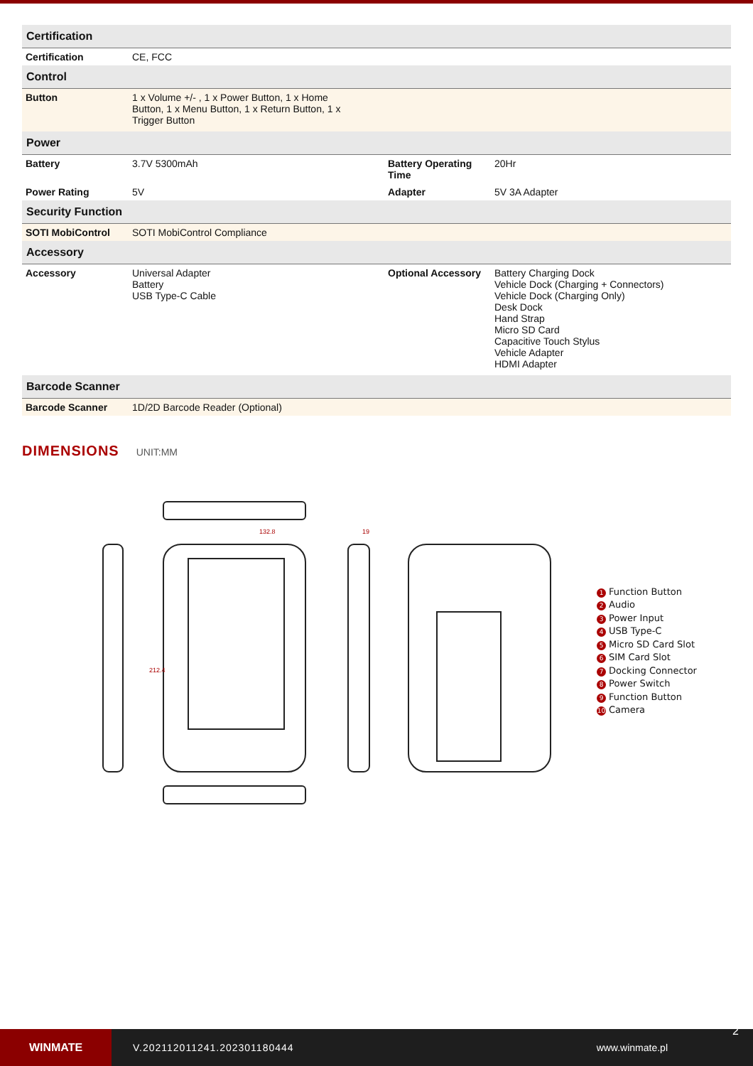| Certification | | | |
| Certification | CE, FCC | | |
| Control | | | |
| Button | 1 x Volume +/- , 1 x Power Button, 1 x Home Button, 1 x Menu Button, 1 x Return Button, 1 x Trigger Button | | |
| Power | | | |
| Battery | 3.7V 5300mAh | Battery Operating Time | 20Hr |
| Power Rating | 5V | Adapter | 5V 3A Adapter |
| Security Function | | | |
| SOTI MobiControl | SOTI MobiControl Compliance | | |
| Accessory | | | |
| Accessory | Universal Adapter Battery USB Type-C Cable | Optional Accessory | Battery Charging Dock Vehicle Dock (Charging + Connectors) Vehicle Dock (Charging Only) Desk Dock Hand Strap Micro SD Card Capacitive Touch Stylus Vehicle Adapter HDMI Adapter |
| Barcode Scanner | | | |
| Barcode Scanner | 1D/2D Barcode Reader (Optional) | | |
DIMENSIONS UNIT:MM
132.8
19
212.4
1 Function Button
2 Audio
3 Power Input
4 USB Type-C
5 Micro SD Card Slot
6 SIM Card Slot
7 Docking Connector
8 Power Switch
9 Function Button
10 Camera
WINMATE
V.202112011241.202301180444 www.winmate.pl
2